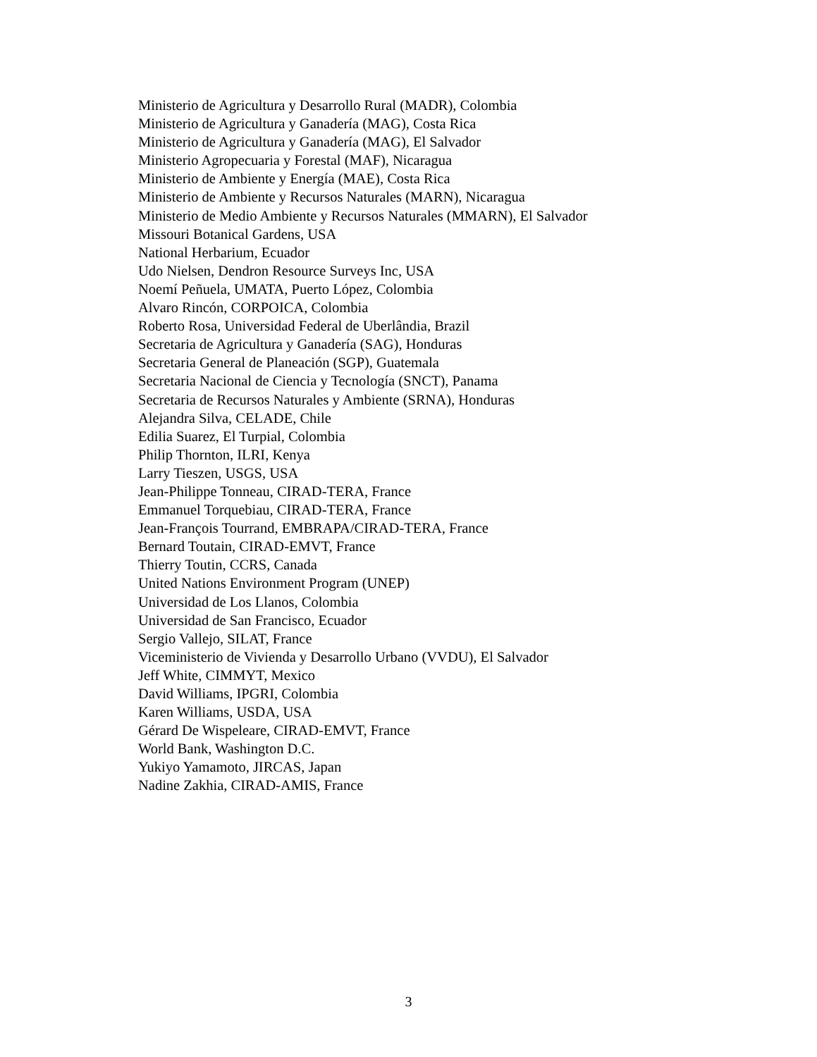Ministerio de Agricultura y Desarrollo Rural (MADR), Colombia
Ministerio de Agricultura y Ganadería (MAG), Costa Rica
Ministerio de Agricultura y Ganadería (MAG), El Salvador
Ministerio Agropecuaria y Forestal (MAF), Nicaragua
Ministerio de Ambiente y Energía (MAE), Costa Rica
Ministerio de Ambiente y Recursos Naturales (MARN), Nicaragua
Ministerio de Medio Ambiente y Recursos Naturales (MMARN), El Salvador
Missouri Botanical Gardens, USA
National Herbarium, Ecuador
Udo Nielsen, Dendron Resource Surveys Inc, USA
Noemí Peñuela, UMATA, Puerto López, Colombia
Alvaro Rincón, CORPOICA, Colombia
Roberto Rosa, Universidad Federal de Uberlândia, Brazil
Secretaria de Agricultura y Ganadería (SAG), Honduras
Secretaria General de Planeación (SGP), Guatemala
Secretaria Nacional de Ciencia y Tecnología (SNCT), Panama
Secretaria de Recursos Naturales y Ambiente (SRNA), Honduras
Alejandra Silva, CELADE, Chile
Edilia Suarez, El Turpial, Colombia
Philip Thornton, ILRI, Kenya
Larry Tieszen, USGS, USA
Jean-Philippe Tonneau, CIRAD-TERA, France
Emmanuel Torquebiau, CIRAD-TERA, France
Jean-François Tourrand, EMBRAPA/CIRAD-TERA, France
Bernard Toutain, CIRAD-EMVT, France
Thierry Toutin, CCRS, Canada
United Nations Environment Program (UNEP)
Universidad de Los Llanos, Colombia
Universidad de San Francisco, Ecuador
Sergio Vallejo, SILAT, France
Viceministerio de Vivienda y Desarrollo Urbano (VVDU), El Salvador
Jeff White, CIMMYT, Mexico
David Williams, IPGRI, Colombia
Karen Williams, USDA, USA
Gérard De Wispeleare, CIRAD-EMVT, France
World Bank, Washington D.C.
Yukiyo Yamamoto, JIRCAS, Japan
Nadine Zakhia, CIRAD-AMIS, France
3